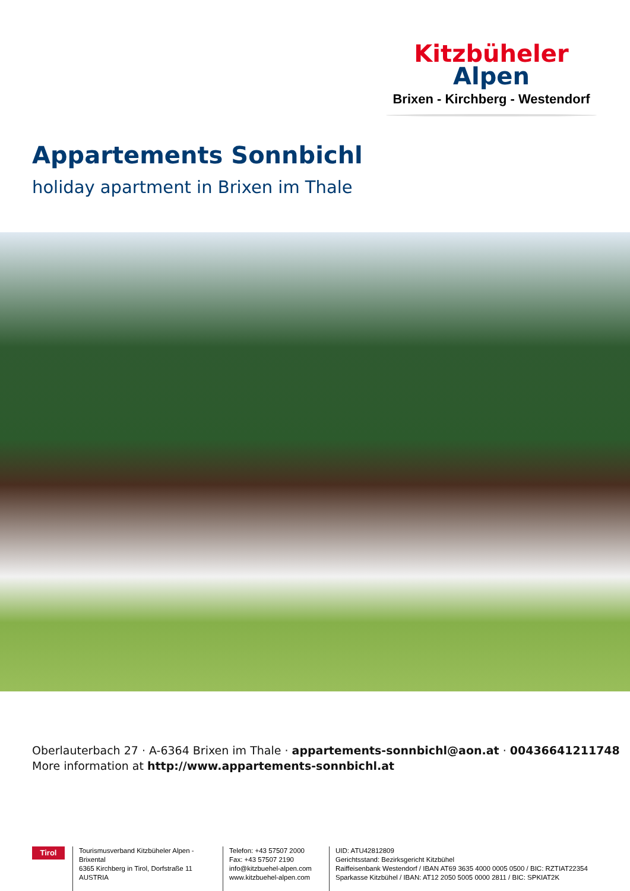Kitzbüheler
Alpen
Brixen - Kirchberg - Westendorf
Appartements Sonnbichl
holiday apartment in Brixen im Thale
Oberlauterbach 27 · A-6364 Brixen im Thale · appartements-sonnbichl@aon.at · 00436641211748
More information at http://www.appartements-sonnbichl.at
Tirol
Tourismusverband Kitzbüheler Alpen - Brixental
6365 Kirchberg in Tirol, Dorfstraße 11
AUSTRIA
Telefon: +43 57507 2000
Fax: +43 57507 2190
info@kitzbuehel-alpen.com
www.kitzbuehel-alpen.com
UID: ATU42812809
Gerichtsstand: Bezirksgericht Kitzbühel
Raiffeisenbank Westendorf / IBAN AT69 3635 4000 0005 0500 / BIC: RZTIAT22354
Sparkasse Kitzbühel / IBAN: AT12 2050 5005 0000 2811 / BIC: SPKIAT2K